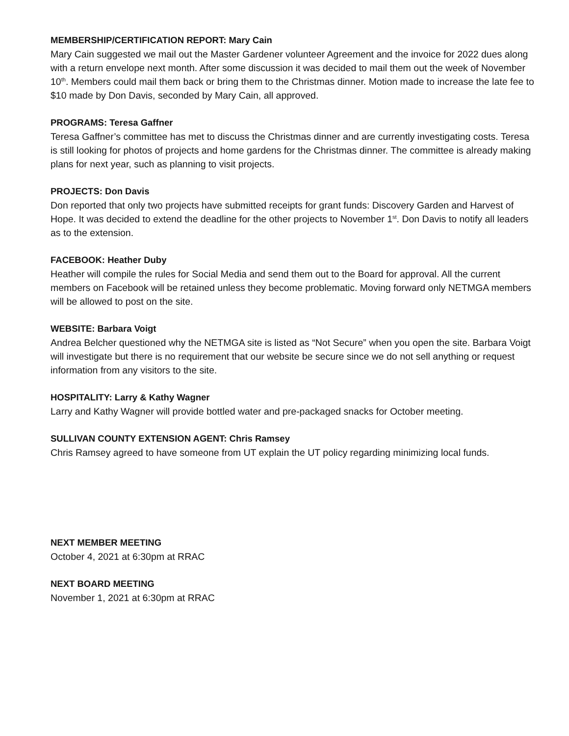MEMBERSHIP/CERTIFICATION REPORT: Mary Cain
Mary Cain suggested we mail out the Master Gardener volunteer Agreement and the invoice for 2022 dues along with a return envelope next month. After some discussion it was decided to mail them out the week of November 10<sup>th</sup>. Members could mail them back or bring them to the Christmas dinner. Motion made to increase the late fee to $10 made by Don Davis, seconded by Mary Cain, all approved.
PROGRAMS: Teresa Gaffner
Teresa Gaffner’s committee has met to discuss the Christmas dinner and are currently investigating costs. Teresa is still looking for photos of projects and home gardens for the Christmas dinner. The committee is already making plans for next year, such as planning to visit projects.
PROJECTS: Don Davis
Don reported that only two projects have submitted receipts for grant funds: Discovery Garden and Harvest of Hope. It was decided to extend the deadline for the other projects to November 1<sup>st</sup>. Don Davis to notify all leaders as to the extension.
FACEBOOK: Heather Duby
Heather will compile the rules for Social Media and send them out to the Board for approval. All the current members on Facebook will be retained unless they become problematic. Moving forward only NETMGA members will be allowed to post on the site.
WEBSITE: Barbara Voigt
Andrea Belcher questioned why the NETMGA site is listed as “Not Secure” when you open the site. Barbara Voigt will investigate but there is no requirement that our website be secure since we do not sell anything or request information from any visitors to the site.
HOSPITALITY: Larry & Kathy Wagner
Larry and Kathy Wagner will provide bottled water and pre-packaged snacks for October meeting.
SULLIVAN COUNTY EXTENSION AGENT: Chris Ramsey
Chris Ramsey agreed to have someone from UT explain the UT policy regarding minimizing local funds.
NEXT MEMBER MEETING
October 4, 2021 at 6:30pm at RRAC
NEXT BOARD MEETING
November 1, 2021 at 6:30pm at RRAC